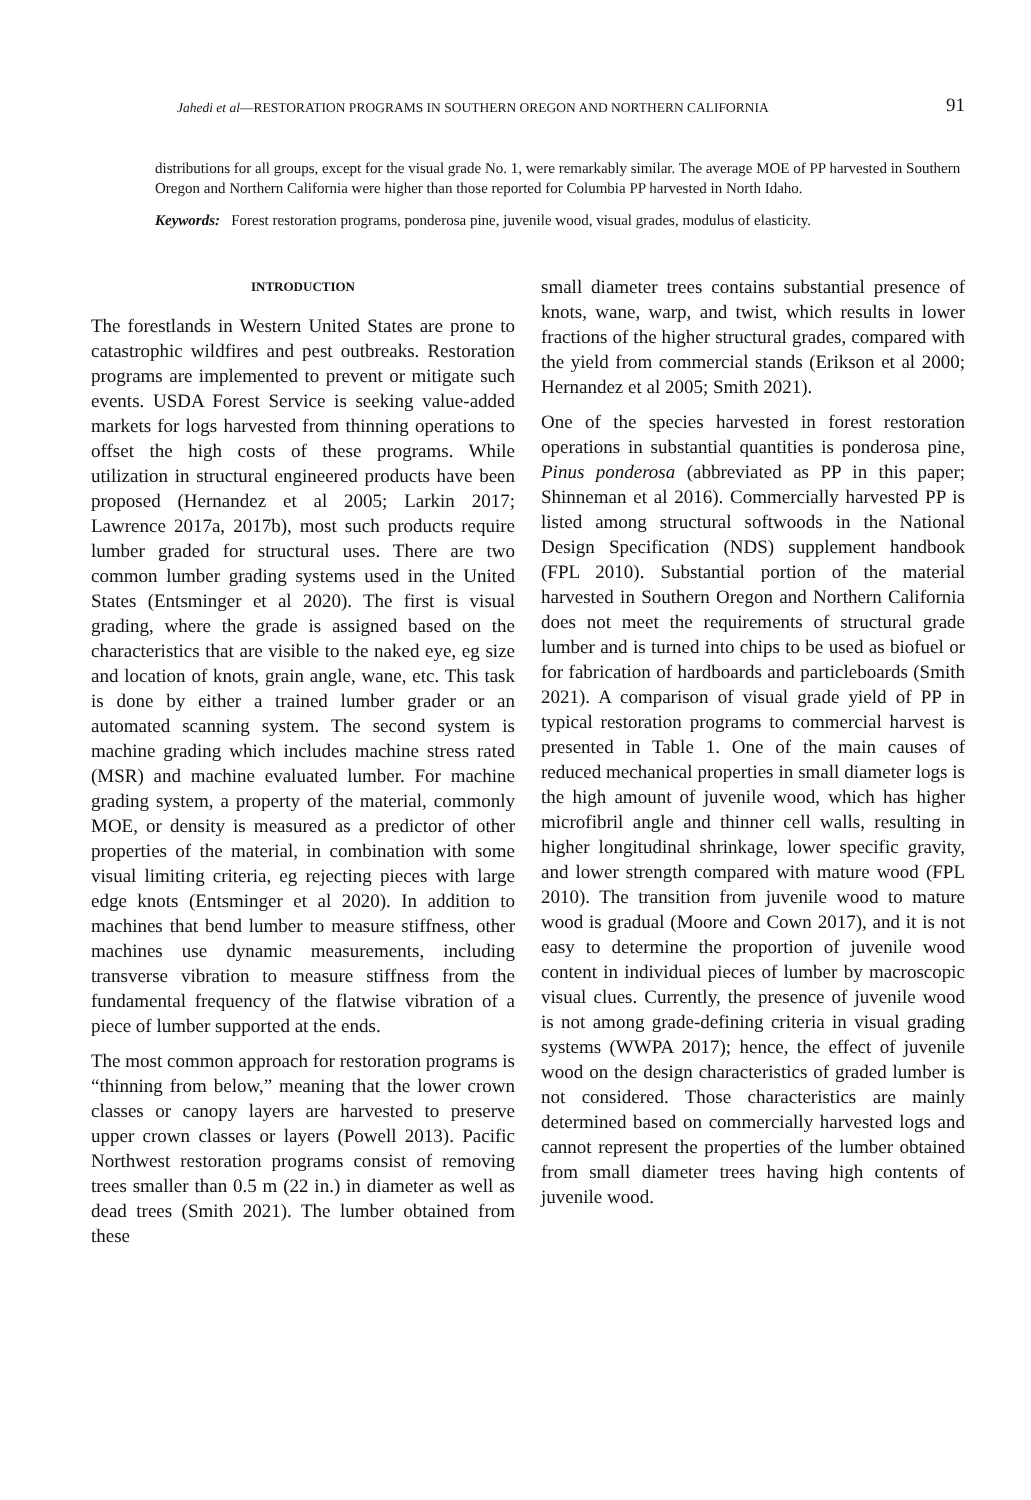Jahedi et al—RESTORATION PROGRAMS IN SOUTHERN OREGON AND NORTHERN CALIFORNIA 91
distributions for all groups, except for the visual grade No. 1, were remarkably similar. The average MOE of PP harvested in Southern Oregon and Northern California were higher than those reported for Columbia PP harvested in North Idaho.
Keywords: Forest restoration programs, ponderosa pine, juvenile wood, visual grades, modulus of elasticity.
INTRODUCTION
The forestlands in Western United States are prone to catastrophic wildfires and pest outbreaks. Restoration programs are implemented to prevent or mitigate such events. USDA Forest Service is seeking value-added markets for logs harvested from thinning operations to offset the high costs of these programs. While utilization in structural engineered products have been proposed (Hernandez et al 2005; Larkin 2017; Lawrence 2017a, 2017b), most such products require lumber graded for structural uses. There are two common lumber grading systems used in the United States (Entsminger et al 2020). The first is visual grading, where the grade is assigned based on the characteristics that are visible to the naked eye, eg size and location of knots, grain angle, wane, etc. This task is done by either a trained lumber grader or an automated scanning system. The second system is machine grading which includes machine stress rated (MSR) and machine evaluated lumber. For machine grading system, a property of the material, commonly MOE, or density is measured as a predictor of other properties of the material, in combination with some visual limiting criteria, eg rejecting pieces with large edge knots (Entsminger et al 2020). In addition to machines that bend lumber to measure stiffness, other machines use dynamic measurements, including transverse vibration to measure stiffness from the fundamental frequency of the flatwise vibration of a piece of lumber supported at the ends.
The most common approach for restoration programs is “thinning from below,” meaning that the lower crown classes or canopy layers are harvested to preserve upper crown classes or layers (Powell 2013). Pacific Northwest restoration programs consist of removing trees smaller than 0.5 m (22 in.) in diameter as well as dead trees (Smith 2021). The lumber obtained from these
small diameter trees contains substantial presence of knots, wane, warp, and twist, which results in lower fractions of the higher structural grades, compared with the yield from commercial stands (Erikson et al 2000; Hernandez et al 2005; Smith 2021).
One of the species harvested in forest restoration operations in substantial quantities is ponderosa pine, Pinus ponderosa (abbreviated as PP in this paper; Shinneman et al 2016). Commercially harvested PP is listed among structural softwoods in the National Design Specification (NDS) supplement handbook (FPL 2010). Substantial portion of the material harvested in Southern Oregon and Northern California does not meet the requirements of structural grade lumber and is turned into chips to be used as biofuel or for fabrication of hardboards and particleboards (Smith 2021). A comparison of visual grade yield of PP in typical restoration programs to commercial harvest is presented in Table 1. One of the main causes of reduced mechanical properties in small diameter logs is the high amount of juvenile wood, which has higher microfibril angle and thinner cell walls, resulting in higher longitudinal shrinkage, lower specific gravity, and lower strength compared with mature wood (FPL 2010). The transition from juvenile wood to mature wood is gradual (Moore and Cown 2017), and it is not easy to determine the proportion of juvenile wood content in individual pieces of lumber by macroscopic visual clues. Currently, the presence of juvenile wood is not among grade-defining criteria in visual grading systems (WWPA 2017); hence, the effect of juvenile wood on the design characteristics of graded lumber is not considered. Those characteristics are mainly determined based on commercially harvested logs and cannot represent the properties of the lumber obtained from small diameter trees having high contents of juvenile wood.